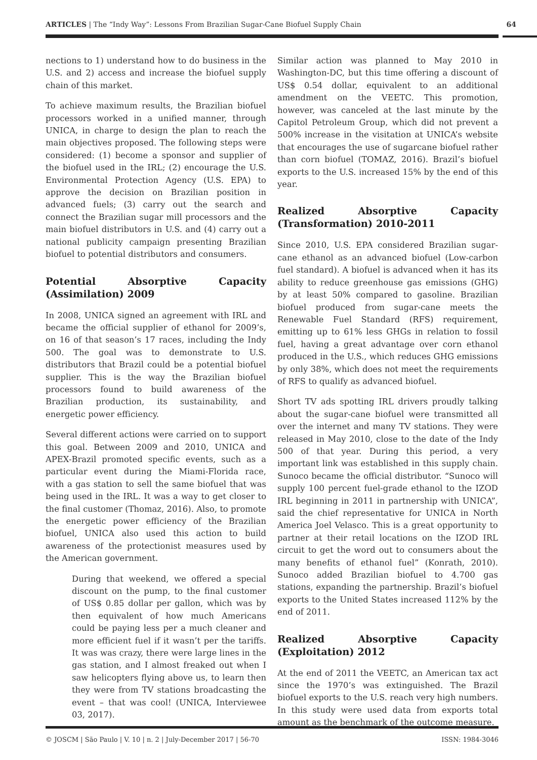ARTICLES | The “Indy Way”: Lessons From Brazilian Sugar-Cane Biofuel Supply Chain 64
nections to 1) understand how to do business in the U.S. and 2) access and increase the biofuel supply chain of this market.
To achieve maximum results, the Brazilian biofuel processors worked in a unified manner, through UNICA, in charge to design the plan to reach the main objectives proposed. The following steps were considered: (1) become a sponsor and supplier of the biofuel used in the IRL; (2) encourage the U.S. Environmental Protection Agency (U.S. EPA) to approve the decision on Brazilian position in advanced fuels; (3) carry out the search and connect the Brazilian sugar mill processors and the main biofuel distributors in U.S. and (4) carry out a national publicity campaign presenting Brazilian biofuel to potential distributors and consumers.
Potential Absorptive Capacity (Assimilation) 2009
In 2008, UNICA signed an agreement with IRL and became the official supplier of ethanol for 2009’s, on 16 of that season’s 17 races, including the Indy 500. The goal was to demonstrate to U.S. distributors that Brazil could be a potential biofuel supplier. This is the way the Brazilian biofuel processors found to build awareness of the Brazilian production, its sustainability, and energetic power efficiency.
Several different actions were carried on to support this goal. Between 2009 and 2010, UNICA and APEX-Brazil promoted specific events, such as a particular event during the Miami-Florida race, with a gas station to sell the same biofuel that was being used in the IRL. It was a way to get closer to the final customer (Thomaz, 2016). Also, to promote the energetic power efficiency of the Brazilian biofuel, UNICA also used this action to build awareness of the protectionist measures used by the American government.
During that weekend, we offered a special discount on the pump, to the final customer of US$ 0.85 dollar per gallon, which was by then equivalent of how much Americans could be paying less per a much cleaner and more efficient fuel if it wasn’t per the tariffs. It was was crazy, there were large lines in the gas station, and I almost freaked out when I saw helicopters flying above us, to learn then they were from TV stations broadcasting the event – that was cool! (UNICA, Interviewee 03, 2017).
Similar action was planned to May 2010 in Washington-DC, but this time offering a discount of US$ 0.54 dollar, equivalent to an additional amendment on the VEETC. This promotion, however, was canceled at the last minute by the Capitol Petroleum Group, which did not prevent a 500% increase in the visitation at UNICA’s website that encourages the use of sugarcane biofuel rather than corn biofuel (TOMAZ, 2016). Brazil’s biofuel exports to the U.S. increased 15% by the end of this year.
Realized Absorptive Capacity (Transformation) 2010-2011
Since 2010, U.S. EPA considered Brazilian sugar-cane ethanol as an advanced biofuel (Low-carbon fuel standard). A biofuel is advanced when it has its ability to reduce greenhouse gas emissions (GHG) by at least 50% compared to gasoline. Brazilian biofuel produced from sugar-cane meets the Renewable Fuel Standard (RFS) requirement, emitting up to 61% less GHGs in relation to fossil fuel, having a great advantage over corn ethanol produced in the U.S., which reduces GHG emissions by only 38%, which does not meet the requirements of RFS to qualify as advanced biofuel.
Short TV ads spotting IRL drivers proudly talking about the sugar-cane biofuel were transmitted all over the internet and many TV stations. They were released in May 2010, close to the date of the Indy 500 of that year. During this period, a very important link was established in this supply chain. Sunoco became the official distributor. “Sunoco will supply 100 percent fuel-grade ethanol to the IZOD IRL beginning in 2011 in partnership with UNICA”, said the chief representative for UNICA in North America Joel Velasco. This is a great opportunity to partner at their retail locations on the IZOD IRL circuit to get the word out to consumers about the many benefits of ethanol fuel” (Konrath, 2010). Sunoco added Brazilian biofuel to 4.700 gas stations, expanding the partnership. Brazil’s biofuel exports to the United States increased 112% by the end of 2011.
Realized Absorptive Capacity (Exploitation) 2012
At the end of 2011 the VEETC, an American tax act since the 1970’s was extinguished. The Brazil biofuel exports to the U.S. reach very high numbers. In this study were used data from exports total amount as the benchmark of the outcome measure.
© JOSCM | São Paulo | V. 10 | n. 2 | July-December 2017 | 56-70 ISSN: 1984-3046